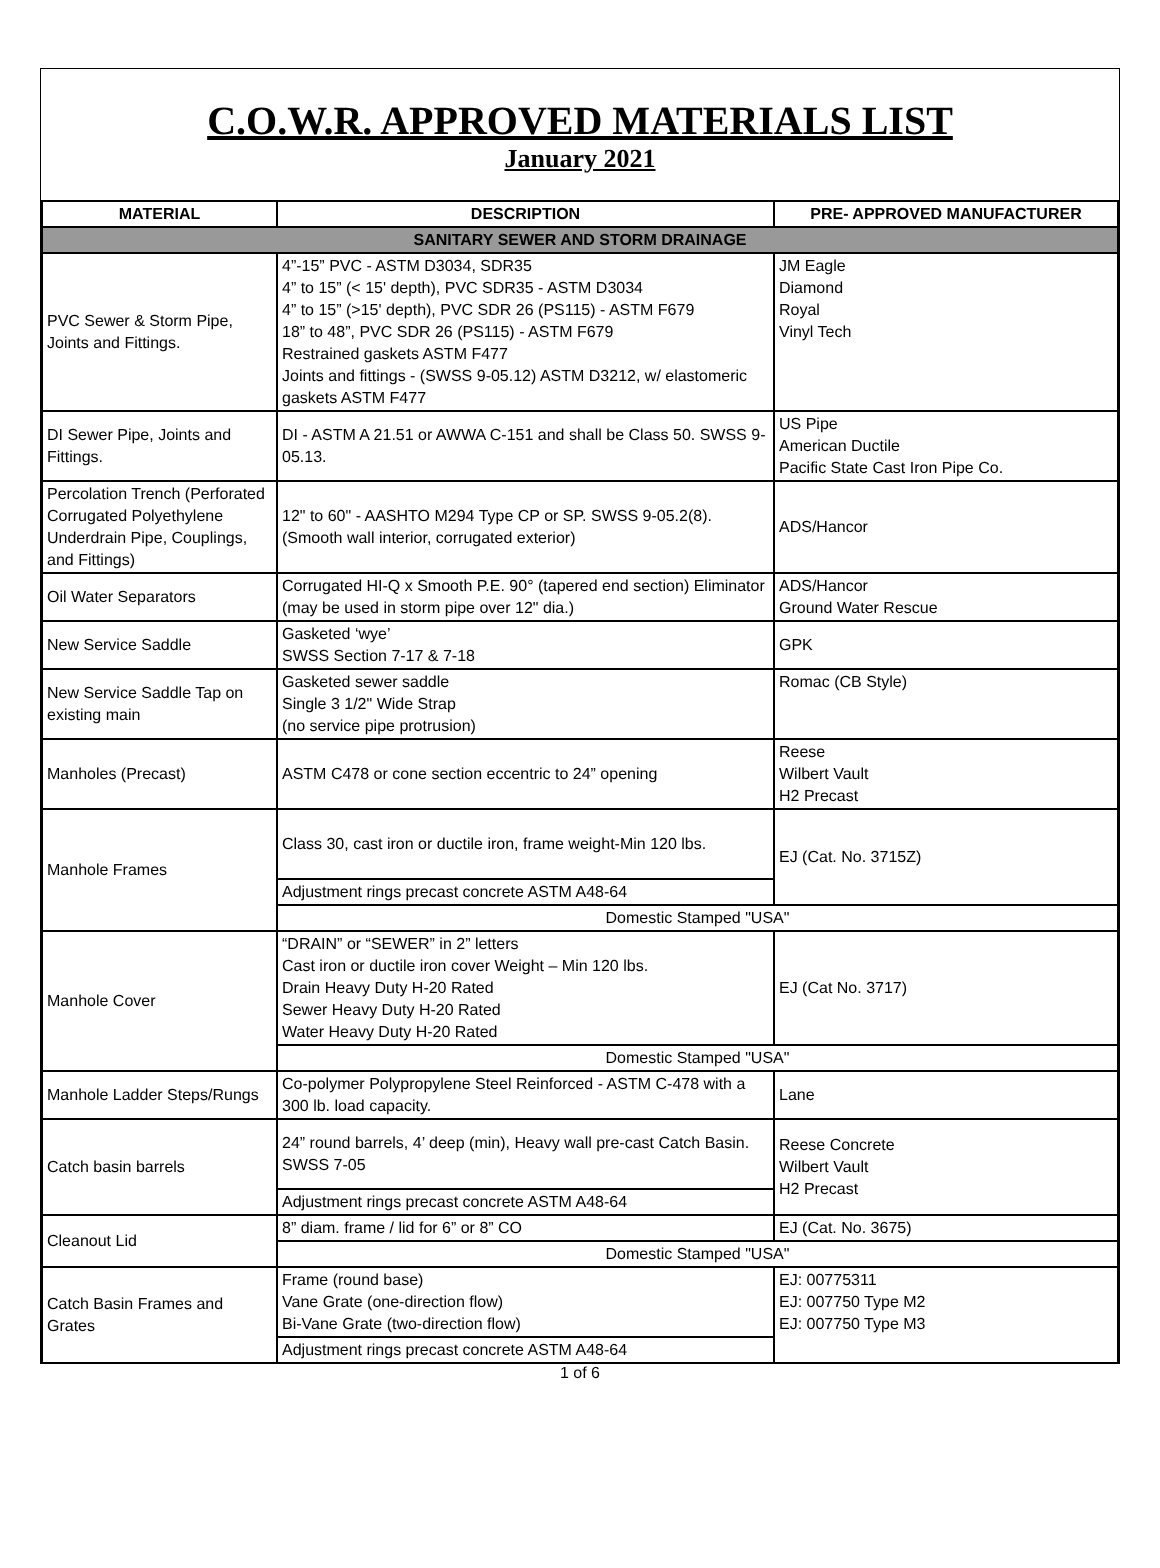C.O.W.R. APPROVED MATERIALS LIST
January 2021
| MATERIAL | DESCRIPTION | PRE- APPROVED MANUFACTURER |
| --- | --- | --- |
| SANITARY SEWER AND STORM DRAINAGE | | |
| PVC Sewer & Storm Pipe, Joints and Fittings. | 4”-15” PVC - ASTM D3034, SDR35 4” to 15” (< 15' depth), PVC SDR35 - ASTM D3034 4” to 15” (>15' depth), PVC SDR 26 (PS115) - ASTM F679 18” to 48”, PVC SDR 26 (PS115) - ASTM F679 Restrained gaskets ASTM F477 Joints and fittings - (SWSS 9-05.12) ASTM D3212, w/ elastomeric gaskets ASTM F477 | JM Eagle Diamond Royal Vinyl Tech |
| DI Sewer Pipe, Joints and Fittings. | DI - ASTM A 21.51 or AWWA C-151 and shall be Class 50. SWSS 9-05.13. | US Pipe American Ductile Pacific State Cast Iron Pipe Co. |
| Percolation Trench (Perforated Corrugated Polyethylene Underdrain Pipe, Couplings, and Fittings) | 12" to 60" - AASHTO M294 Type CP or SP. SWSS 9-05.2(8). (Smooth wall interior, corrugated exterior) | ADS/Hancor |
| Oil Water Separators | Corrugated HI-Q x Smooth P.E. 90° (tapered end section) Eliminator (may be used in storm pipe over 12" dia.) | ADS/Hancor Ground Water Rescue |
| New Service Saddle | Gasketed ‘wye’ SWSS Section 7-17 & 7-18 | GPK |
| New Service Saddle Tap on existing main | Gasketed sewer saddle Single 3 1/2" Wide Strap (no service pipe protrusion) | Romac (CB Style) |
| Manholes (Precast) | ASTM C478 or cone section eccentric to 24” opening | Reese Wilbert Vault H2 Precast |
| Manhole Frames | Class 30, cast iron or ductile iron, frame weight-Min 120 lbs. | EJ (Cat. No. 3715Z) |
| | Adjustment rings precast concrete ASTM A48-64 | |
| | Domestic Stamped "USA" | |
| Manhole Cover | “DRAIN” or “SEWER” in 2” letters Cast iron or ductile iron cover Weight – Min 120 lbs. Drain Heavy Duty H-20 Rated Sewer Heavy Duty H-20 Rated Water Heavy Duty H-20 Rated | EJ (Cat No. 3717) |
| | Domestic Stamped "USA" | |
| Manhole Ladder Steps/Rungs | Co-polymer Polypropylene Steel Reinforced - ASTM C-478 with a 300 lb. load capacity. | Lane |
| Catch basin barrels | 24” round barrels, 4’ deep (min), Heavy wall pre-cast Catch Basin. SWSS 7-05 | Reese Concrete Wilbert Vault H2 Precast |
| | Adjustment rings precast concrete ASTM A48-64 | |
| Cleanout Lid | 8” diam. frame / lid for 6” or 8” CO | EJ (Cat. No. 3675) |
| | Domestic Stamped "USA" | |
| Catch Basin Frames and Grates | Frame (round base) Vane Grate (one-direction flow) Bi-Vane Grate (two-direction flow) | EJ: 00775311 EJ: 007750 Type M2 EJ: 007750 Type M3 |
| | Adjustment rings precast concrete ASTM A48-64 | |
1 of 6